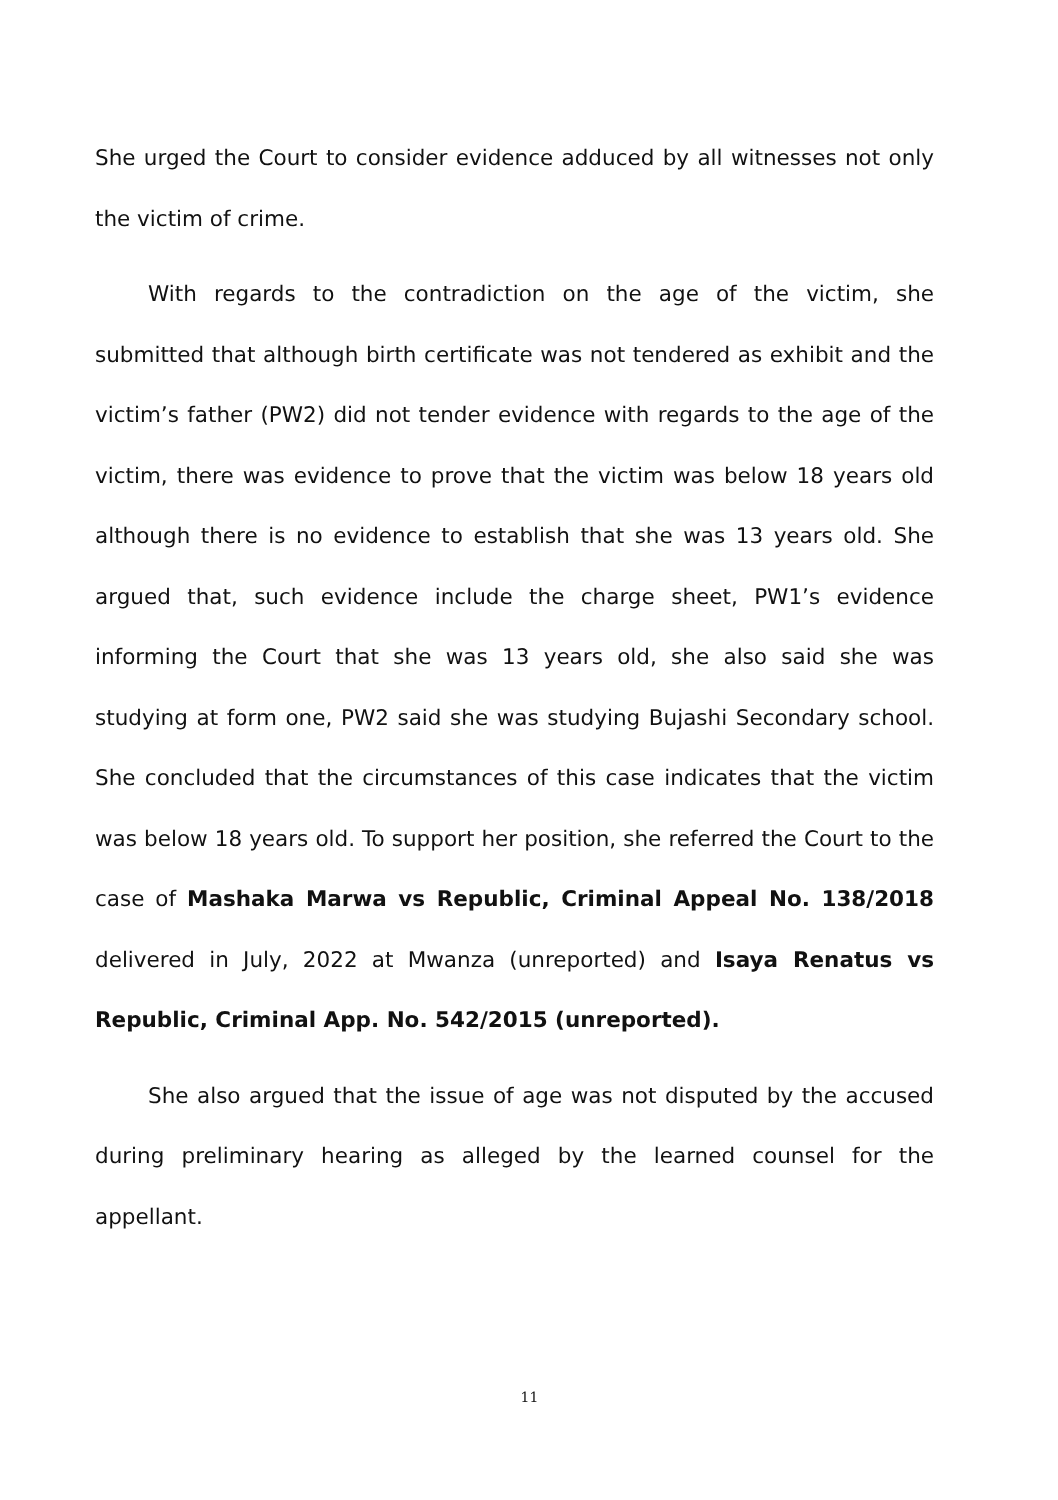She urged the Court to consider evidence adduced by all witnesses not only the victim of crime.
With regards to the contradiction on the age of the victim, she submitted that although birth certificate was not tendered as exhibit and the victim’s father (PW2) did not tender evidence with regards to the age of the victim, there was evidence to prove that the victim was below 18 years old although there is no evidence to establish that she was 13 years old. She argued that, such evidence include the charge sheet, PW1’s evidence informing the Court that she was 13 years old, she also said she was studying at form one, PW2 said she was studying Bujashi Secondary school. She concluded that the circumstances of this case indicates that the victim was below 18 years old. To support her position, she referred the Court to the case of Mashaka Marwa vs Republic, Criminal Appeal No. 138/2018 delivered in July, 2022 at Mwanza (unreported) and Isaya Renatus vs Republic, Criminal App. No. 542/2015 (unreported).
She also argued that the issue of age was not disputed by the accused during preliminary hearing as alleged by the learned counsel for the appellant.
11